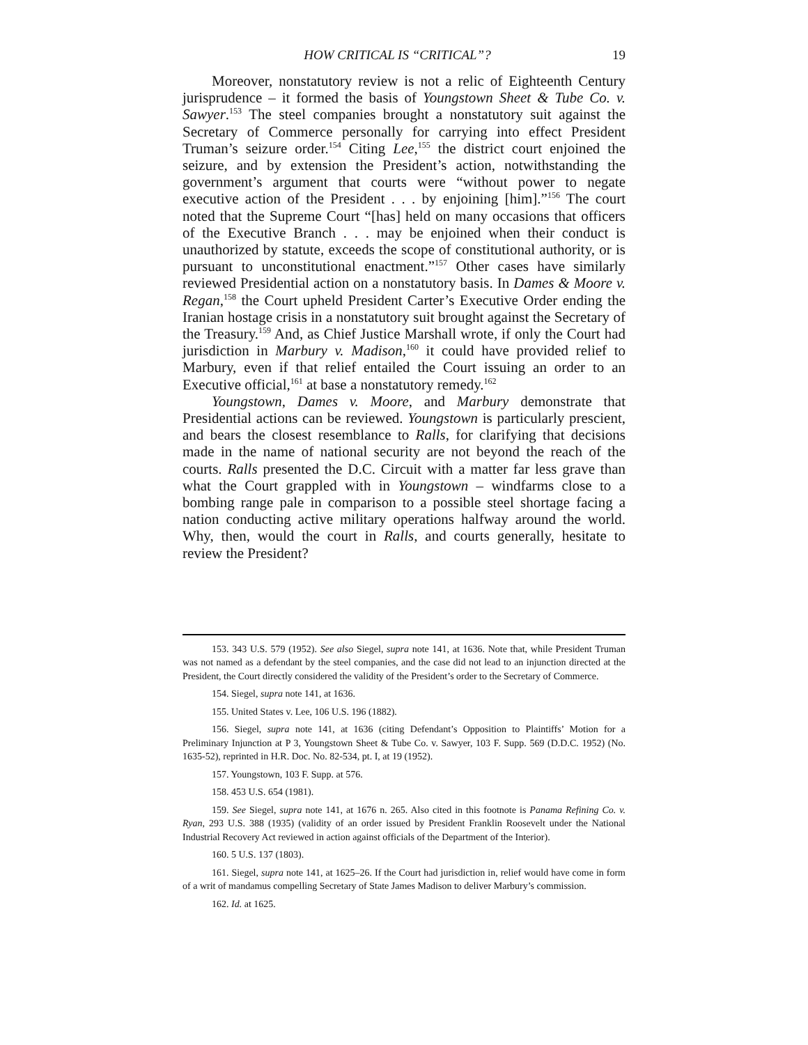HOW CRITICAL IS “CRITICAL”? 19
Moreover, nonstatutory review is not a relic of Eighteenth Century jurisprudence – it formed the basis of Youngstown Sheet & Tube Co. v. Sawyer.<sup>153</sup> The steel companies brought a nonstatutory suit against the Secretary of Commerce personally for carrying into effect President Truman’s seizure order.<sup>154</sup> Citing Lee,<sup>155</sup> the district court enjoined the seizure, and by extension the President’s action, notwithstanding the government’s argument that courts were “without power to negate executive action of the President . . . by enjoining [him].”<sup>156</sup> The court noted that the Supreme Court “[has] held on many occasions that officers of the Executive Branch . . . may be enjoined when their conduct is unauthorized by statute, exceeds the scope of constitutional authority, or is pursuant to unconstitutional enactment.”<sup>157</sup> Other cases have similarly reviewed Presidential action on a nonstatutory basis. In Dames & Moore v. Regan,<sup>158</sup> the Court upheld President Carter’s Executive Order ending the Iranian hostage crisis in a nonstatutory suit brought against the Secretary of the Treasury.<sup>159</sup> And, as Chief Justice Marshall wrote, if only the Court had jurisdiction in Marbury v. Madison,<sup>160</sup> it could have provided relief to Marbury, even if that relief entailed the Court issuing an order to an Executive official,<sup>161</sup> at base a nonstatutory remedy.<sup>162</sup>
Youngstown, Dames v. Moore, and Marbury demonstrate that Presidential actions can be reviewed. Youngstown is particularly prescient, and bears the closest resemblance to Ralls, for clarifying that decisions made in the name of national security are not beyond the reach of the courts. Ralls presented the D.C. Circuit with a matter far less grave than what the Court grappled with in Youngstown – windfarms close to a bombing range pale in comparison to a possible steel shortage facing a nation conducting active military operations halfway around the world. Why, then, would the court in Ralls, and courts generally, hesitate to review the President?
153. 343 U.S. 579 (1952). See also Siegel, supra note 141, at 1636. Note that, while President Truman was not named as a defendant by the steel companies, and the case did not lead to an injunction directed at the President, the Court directly considered the validity of the President’s order to the Secretary of Commerce.
154. Siegel, supra note 141, at 1636.
155. United States v. Lee, 106 U.S. 196 (1882).
156. Siegel, supra note 141, at 1636 (citing Defendant’s Opposition to Plaintiffs’ Motion for a Preliminary Injunction at P 3, Youngstown Sheet & Tube Co. v. Sawyer, 103 F. Supp. 569 (D.D.C. 1952) (No. 1635-52), reprinted in H.R. Doc. No. 82-534, pt. I, at 19 (1952).
157. Youngstown, 103 F. Supp. at 576.
158. 453 U.S. 654 (1981).
159. See Siegel, supra note 141, at 1676 n. 265. Also cited in this footnote is Panama Refining Co. v. Ryan, 293 U.S. 388 (1935) (validity of an order issued by President Franklin Roosevelt under the National Industrial Recovery Act reviewed in action against officials of the Department of the Interior).
160. 5 U.S. 137 (1803).
161. Siegel, supra note 141, at 1625–26. If the Court had jurisdiction in, relief would have come in form of a writ of mandamus compelling Secretary of State James Madison to deliver Marbury’s commission.
162. Id. at 1625.